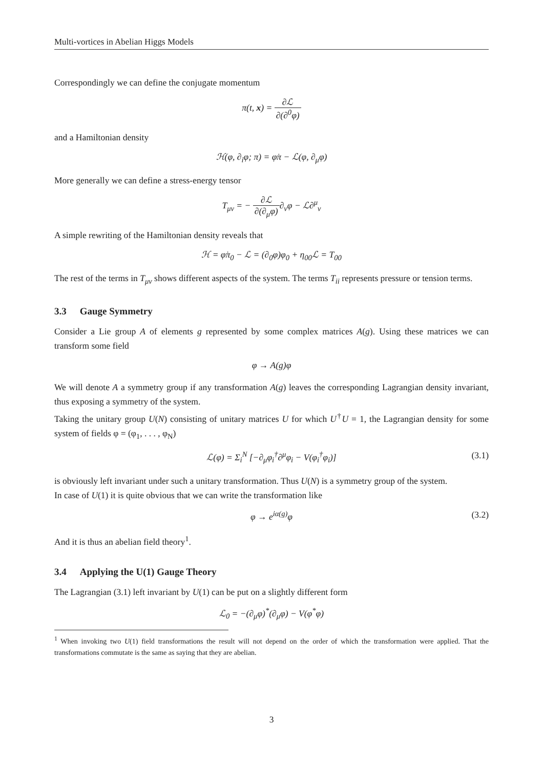Multi-vortices in Abelian Higgs Models
Correspondingly we can define the conjugate momentum
π(t, x) = ∂ℒ ∂(∂<sup>0</sup>φ)
and a Hamiltonian density
ℋ(φ, ∂<sub>i</sub>φ; π) = φ̇π − ℒ(φ, ∂<sub>μ</sub>φ)
More generally we can define a stress-energy tensor
T<sub>μν</sub> = − ∂ℒ ∂(∂<sub>μ</sub>φ)∂<sub>ν</sub>φ − ℒ∂<sup>μ</sup><sub>ν</sub>
A simple rewriting of the Hamiltonian density reveals that
ℋ = φ̇π<sub>0</sub> − ℒ = (∂<sub>0</sub>φ)φ<sub>0</sub> + η<sub>00</sub>ℒ = T<sub>00</sub>
The rest of the terms in T<sub>μν</sub> shows different aspects of the system. The terms T<sub>ii</sub> represents pressure or tension terms.
3.3 Gauge Symmetry
Consider a Lie group A of elements g represented by some complex matrices A(g). Using these matrices we can transform some field
φ → A(g)φ
We will denote A a symmetry group if any transformation A(g) leaves the corresponding Lagrangian density invariant, thus exposing a symmetry of the system.
Taking the unitary group U(N) consisting of unitary matrices U for which U<sup>†</sup>U = 1, the Lagrangian density for some system of fields φ = (φ<sub>1</sub>, . . . , φ<sub>N</sub>)
ℒ(φ) = Σ<sub>i</sub><sup>N</sup> [−∂<sub>μ</sub>φ<sub>i</sub><sup>†</sup>∂<sup>μ</sup>φ<sub>i</sub> − V(φ<sub>i</sub><sup>†</sup>φ<sub>i</sub>)] (3.1)
is obviously left invariant under such a unitary transformation. Thus U(N) is a symmetry group of the system.
In case of U(1) it is quite obvious that we can write the transformation like
φ → e<sup>iα(g)</sup>φ (3.2)
And it is thus an abelian field theory<sup>1</sup>.
3.4 Applying the U(1) Gauge Theory
The Lagrangian (3.1) left invariant by U(1) can be put on a slightly different form
ℒ<sub>0</sub> = −(∂<sub>μ</sub>φ)<sup>*</sup>(∂<sub>μ</sub>φ) − V(φ<sup>*</sup>φ)
<sup>1</sup> When invoking two U(1) field transformations the result will not depend on the order of which the transformation were applied. That the transformations commutate is the same as saying that they are abelian.
3